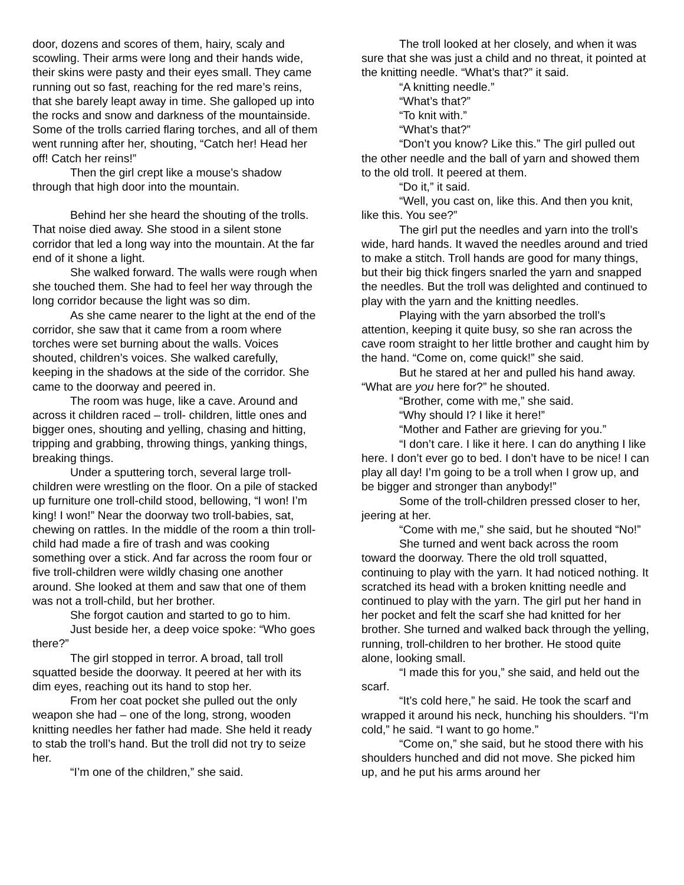door, dozens and scores of them, hairy, scaly and scowling. Their arms were long and their hands wide, their skins were pasty and their eyes small. They came running out so fast, reaching for the red mare’s reins, that she barely leapt away in time. She galloped up into the rocks and snow and darkness of the mountainside. Some of the trolls carried flaring torches, and all of them went running after her, shouting, “Catch her! Head her off! Catch her reins!”
Then the girl crept like a mouse’s shadow through that high door into the mountain.
Behind her she heard the shouting of the trolls. That noise died away. She stood in a silent stone corridor that led a long way into the mountain. At the far end of it shone a light.
She walked forward. The walls were rough when she touched them. She had to feel her way through the long corridor because the light was so dim.
As she came nearer to the light at the end of the corridor, she saw that it came from a room where torches were set burning about the walls. Voices shouted, children’s voices. She walked carefully, keeping in the shadows at the side of the corridor. She came to the doorway and peered in.
The room was huge, like a cave. Around and across it children raced – troll- children, little ones and bigger ones, shouting and yelling, chasing and hitting, tripping and grabbing, throwing things, yanking things, breaking things.
Under a sputtering torch, several large troll-children were wrestling on the floor. On a pile of stacked up furniture one troll-child stood, bellowing, “I won! I’m king! I won!” Near the doorway two troll-babies, sat, chewing on rattles. In the middle of the room a thin troll-child had made a fire of trash and was cooking something over a stick. And far across the room four or five troll-children were wildly chasing one another around. She looked at them and saw that one of them was not a troll-child, but her brother.
She forgot caution and started to go to him.
Just beside her, a deep voice spoke: “Who goes there?”
The girl stopped in terror. A broad, tall troll squatted beside the doorway. It peered at her with its dim eyes, reaching out its hand to stop her.
From her coat pocket she pulled out the only weapon she had – one of the long, strong, wooden knitting needles her father had made. She held it ready to stab the troll’s hand. But the troll did not try to seize her.
“I’m one of the children,” she said.
The troll looked at her closely, and when it was sure that she was just a child and no threat, it pointed at the knitting needle. “What’s that?” it said.
“A knitting needle.”
“What’s that?”
“To knit with.”
“What’s that?”
“Don’t you know? Like this.” The girl pulled out the other needle and the ball of yarn and showed them to the old troll. It peered at them.
“Do it,” it said.
“Well, you cast on, like this. And then you knit, like this. You see?”
The girl put the needles and yarn into the troll’s wide, hard hands. It waved the needles around and tried to make a stitch. Troll hands are good for many things, but their big thick fingers snarled the yarn and snapped the needles. But the troll was delighted and continued to play with the yarn and the knitting needles.
Playing with the yarn absorbed the troll’s attention, keeping it quite busy, so she ran across the cave room straight to her little brother and caught him by the hand. “Come on, come quick!” she said.
But he stared at her and pulled his hand away. “What are you here for?” he shouted.
“Brother, come with me,” she said.
“Why should I? I like it here!”
“Mother and Father are grieving for you.”
“I don’t care. I like it here. I can do anything I like here. I don’t ever go to bed. I don’t have to be nice! I can play all day! I’m going to be a troll when I grow up, and be bigger and stronger than anybody!”
Some of the troll-children pressed closer to her, jeering at her.
“Come with me,” she said, but he shouted “No!”
She turned and went back across the room toward the doorway. There the old troll squatted, continuing to play with the yarn. It had noticed nothing. It scratched its head with a broken knitting needle and continued to play with the yarn. The girl put her hand in her pocket and felt the scarf she had knitted for her brother. She turned and walked back through the yelling, running, troll-children to her brother. He stood quite alone, looking small.
“I made this for you,” she said, and held out the scarf.
“It’s cold here,” he said. He took the scarf and wrapped it around his neck, hunching his shoulders. “I’m cold,” he said. “I want to go home.”
“Come on,” she said, but he stood there with his shoulders hunched and did not move. She picked him up, and he put his arms around her